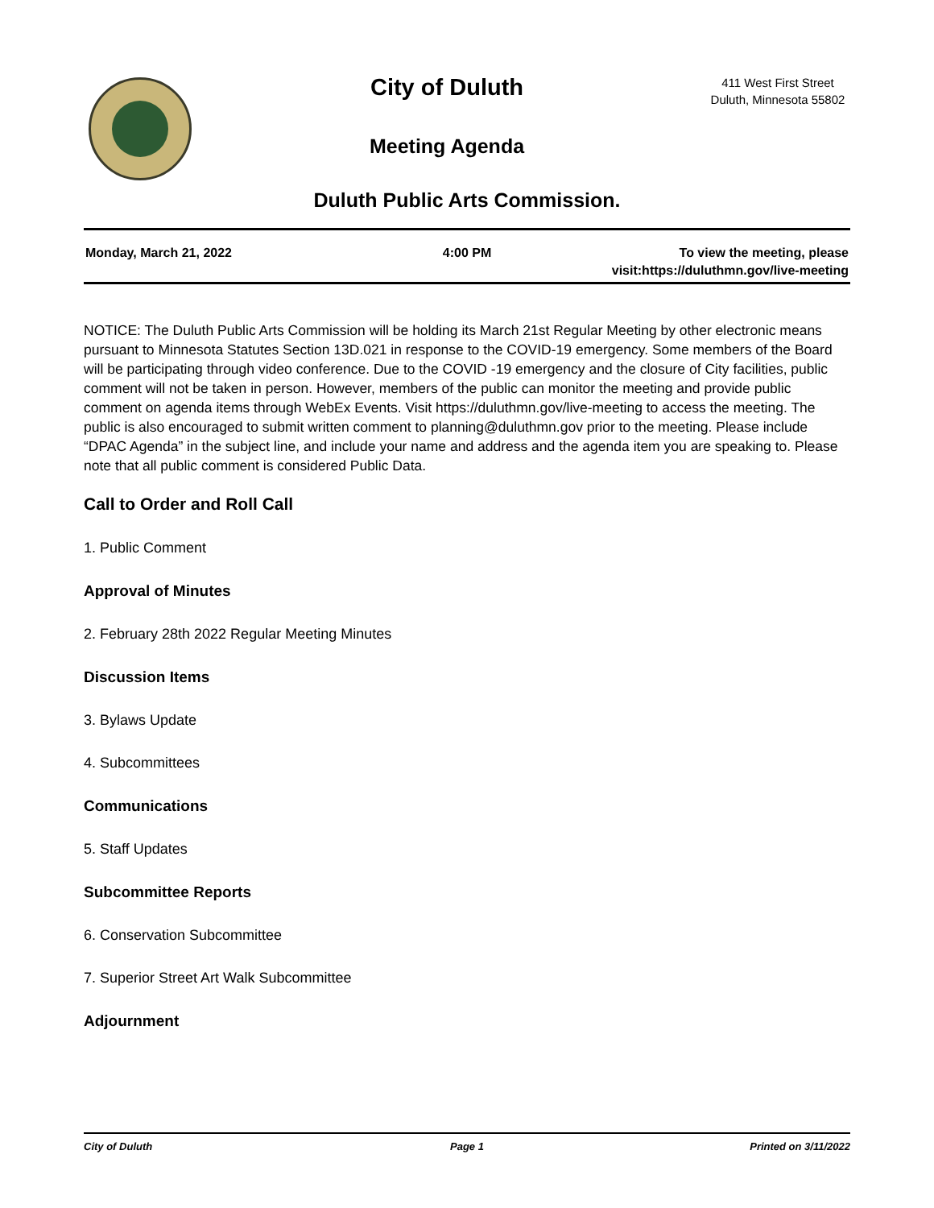City of Duluth
Meeting Agenda
411 West First Street
Duluth, Minnesota 55802
Duluth Public Arts Commission.
Monday, March 21, 2022 4:00 PM To view the meeting, please visit:https://duluthmn.gov/live-meeting
NOTICE: The Duluth Public Arts Commission will be holding its March 21st Regular Meeting by other electronic means pursuant to Minnesota Statutes Section 13D.021 in response to the COVID-19 emergency. Some members of the Board will be participating through video conference. Due to the COVID -19 emergency and the closure of City facilities, public comment will not be taken in person. However, members of the public can monitor the meeting and provide public comment on agenda items through WebEx Events. Visit https://duluthmn.gov/live-meeting to access the meeting. The public is also encouraged to submit written comment to planning@duluthmn.gov prior to the meeting. Please include “DPAC Agenda” in the subject line, and include your name and address and the agenda item you are speaking to. Please note that all public comment is considered Public Data.
Call to Order and Roll Call
1. Public Comment
Approval of Minutes
2. February 28th 2022 Regular Meeting Minutes
Discussion Items
3. Bylaws Update
4. Subcommittees
Communications
5. Staff Updates
Subcommittee Reports
6. Conservation Subcommittee
7. Superior Street Art Walk Subcommittee
Adjournment
City of Duluth Page 1 Printed on 3/11/2022